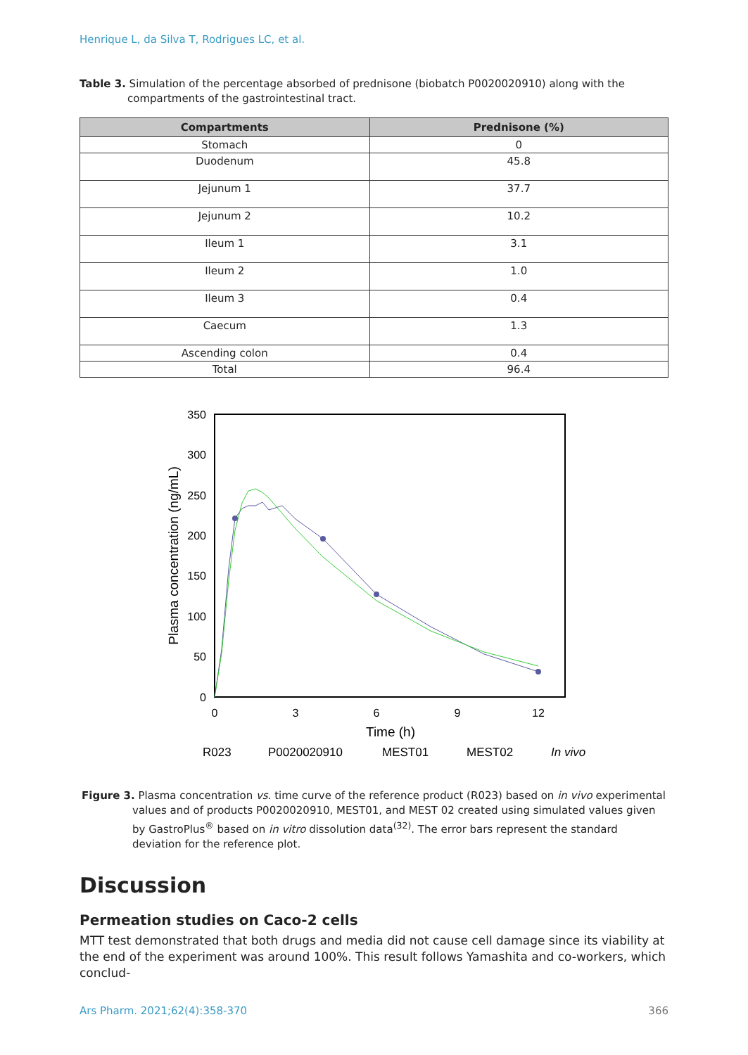Henrique L, da Silva T, Rodrigues LC, et al.
Table 3. Simulation of the percentage absorbed of prednisone (biobatch P0020020910) along with the compartments of the gastrointestinal tract.
| Compartments | Prednisone (%) |
| --- | --- |
| Stomach | 0 |
| Duodenum | 45.8 |
| Jejunum 1 | 37.7 |
| Jejunum 2 | 10.2 |
| Ileum 1 | 3.1 |
| Ileum 2 | 1.0 |
| Ileum 3 | 0.4 |
| Caecum | 1.3 |
| Ascending colon | 0.4 |
| Total | 96.4 |
350
300
250
200
150
100
50
0
0
3
6
9
12
Time (h)
Plasma concentration (ng/mL)
R023
P0020020910
MEST01
MEST02
In vivo
Figure 3. Plasma concentration vs. time curve of the reference product (R023) based on in vivo experimental values and of products P0020020910, MEST01, and MEST 02 created using simulated values given by GastroPlus<sup>®</sup> based on in vitro dissolution data<sup>(32)</sup>. The error bars represent the standard deviation for the reference plot.
Discussion
Permeation studies on Caco-2 cells
MTT test demonstrated that both drugs and media did not cause cell damage since its viability at the end of the experiment was around 100%. This result follows Yamashita and co-workers, which conclud-
Ars Pharm. 2021;62(4):358-370 366